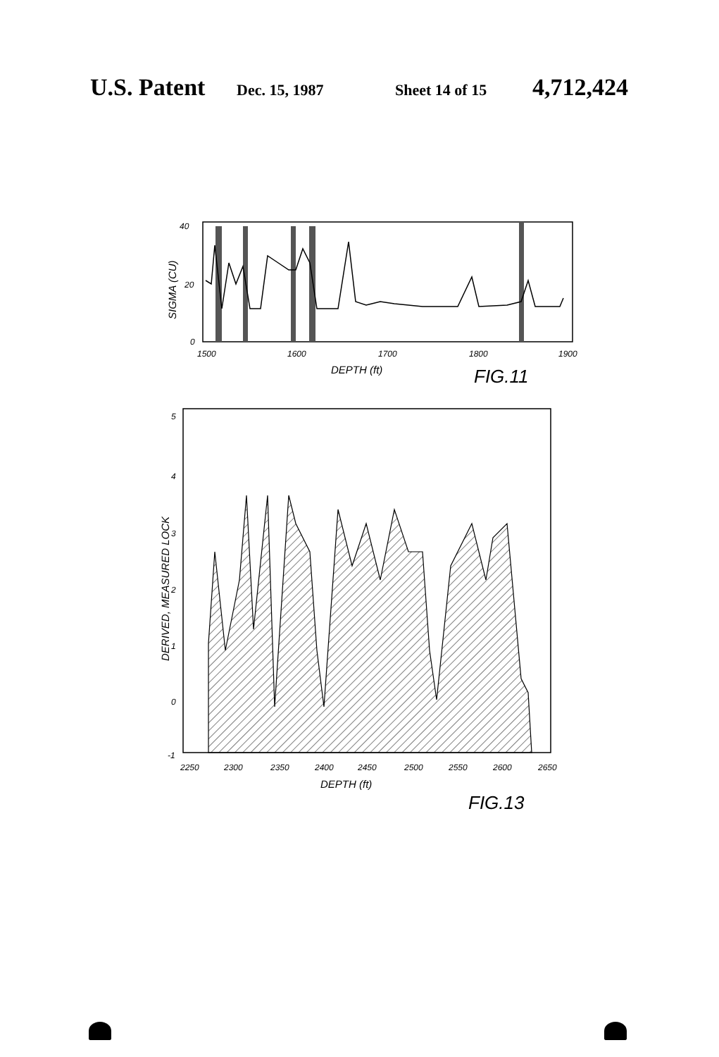U.S. Patent Dec. 15, 1987 Sheet 14 of 15 4,712,424
40
20
0
1500
1600
1700
1800
1900
DEPTH (ft)
FIG.11
SIGMA (CU)
5
4
3
2
1
0
-1
2250
2300
2350
2400
2450
2500
2550
2600
2650
DEPTH (ft)
FIG.13
DERIVED, MEASURED LOCK